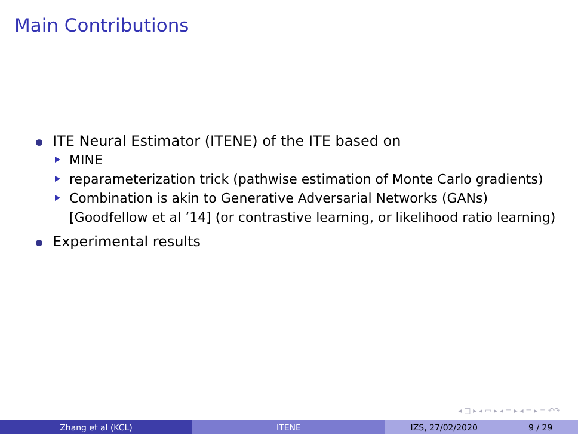Main Contributions
ITE Neural Estimator (ITENE) of the ITE based on
MINE
reparameterization trick (pathwise estimation of Monte Carlo gradients)
Combination is akin to Generative Adversarial Networks (GANs) [Goodfellow et al ’14] (or contrastive learning, or likelihood ratio learning)
Experimental results
◂ □ ▸ ◂ ▭ ▸ ◂ ≡ ▸ ◂ ≡ ▸ ≡ ↶↷
Zhang et al (KCL) ITENE IZS, 27/02/2020 9 / 29